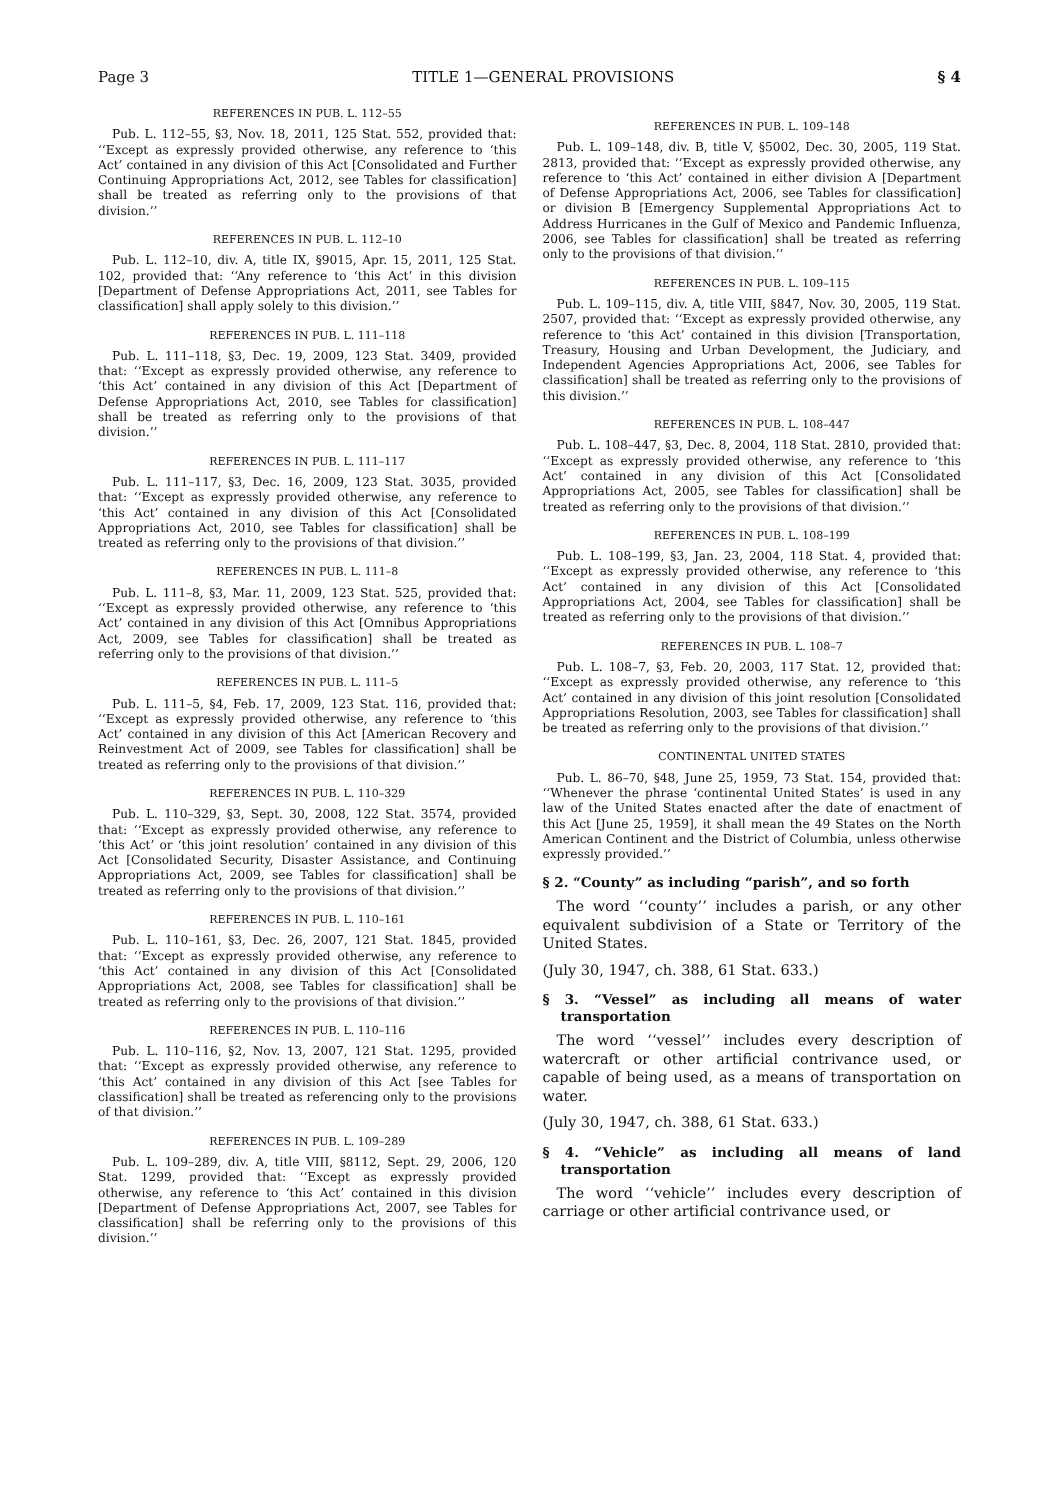Page 3 TITLE 1—GENERAL PROVISIONS § 4
REFERENCES IN PUB. L. 112–55
Pub. L. 112–55, §3, Nov. 18, 2011, 125 Stat. 552, provided that: ‘‘Except as expressly provided otherwise, any reference to ‘this Act’ contained in any division of this Act [Consolidated and Further Continuing Appropriations Act, 2012, see Tables for classification] shall be treated as referring only to the provisions of that division.’’
REFERENCES IN PUB. L. 112–10
Pub. L. 112–10, div. A, title IX, §9015, Apr. 15, 2011, 125 Stat. 102, provided that: ‘‘Any reference to ‘this Act’ in this division [Department of Defense Appropriations Act, 2011, see Tables for classification] shall apply solely to this division.’’
REFERENCES IN PUB. L. 111–118
Pub. L. 111–118, §3, Dec. 19, 2009, 123 Stat. 3409, provided that: ‘‘Except as expressly provided otherwise, any reference to ‘this Act’ contained in any division of this Act [Department of Defense Appropriations Act, 2010, see Tables for classification] shall be treated as referring only to the provisions of that division.’’
REFERENCES IN PUB. L. 111–117
Pub. L. 111–117, §3, Dec. 16, 2009, 123 Stat. 3035, provided that: ‘‘Except as expressly provided otherwise, any reference to ‘this Act’ contained in any division of this Act [Consolidated Appropriations Act, 2010, see Tables for classification] shall be treated as referring only to the provisions of that division.’’
REFERENCES IN PUB. L. 111–8
Pub. L. 111–8, §3, Mar. 11, 2009, 123 Stat. 525, provided that: ‘‘Except as expressly provided otherwise, any reference to ‘this Act’ contained in any division of this Act [Omnibus Appropriations Act, 2009, see Tables for classification] shall be treated as referring only to the provisions of that division.’’
REFERENCES IN PUB. L. 111–5
Pub. L. 111–5, §4, Feb. 17, 2009, 123 Stat. 116, provided that: ‘‘Except as expressly provided otherwise, any reference to ‘this Act’ contained in any division of this Act [American Recovery and Reinvestment Act of 2009, see Tables for classification] shall be treated as referring only to the provisions of that division.’’
REFERENCES IN PUB. L. 110–329
Pub. L. 110–329, §3, Sept. 30, 2008, 122 Stat. 3574, provided that: ‘‘Except as expressly provided otherwise, any reference to ‘this Act’ or ‘this joint resolution’ contained in any division of this Act [Consolidated Security, Disaster Assistance, and Continuing Appropriations Act, 2009, see Tables for classification] shall be treated as referring only to the provisions of that division.’’
REFERENCES IN PUB. L. 110–161
Pub. L. 110–161, §3, Dec. 26, 2007, 121 Stat. 1845, provided that: ‘‘Except as expressly provided otherwise, any reference to ‘this Act’ contained in any division of this Act [Consolidated Appropriations Act, 2008, see Tables for classification] shall be treated as referring only to the provisions of that division.’’
REFERENCES IN PUB. L. 110–116
Pub. L. 110–116, §2, Nov. 13, 2007, 121 Stat. 1295, provided that: ‘‘Except as expressly provided otherwise, any reference to ‘this Act’ contained in any division of this Act [see Tables for classification] shall be treated as referencing only to the provisions of that division.’’
REFERENCES IN PUB. L. 109–289
Pub. L. 109–289, div. A, title VIII, §8112, Sept. 29, 2006, 120 Stat. 1299, provided that: ‘‘Except as expressly provided otherwise, any reference to ‘this Act’ contained in this division [Department of Defense Appropriations Act, 2007, see Tables for classification] shall be referring only to the provisions of this division.’’
REFERENCES IN PUB. L. 109–148
Pub. L. 109–148, div. B, title V, §5002, Dec. 30, 2005, 119 Stat. 2813, provided that: ‘‘Except as expressly provided otherwise, any reference to ‘this Act’ contained in either division A [Department of Defense Appropriations Act, 2006, see Tables for classification] or division B [Emergency Supplemental Appropriations Act to Address Hurricanes in the Gulf of Mexico and Pandemic Influenza, 2006, see Tables for classification] shall be treated as referring only to the provisions of that division.’’
REFERENCES IN PUB. L. 109–115
Pub. L. 109–115, div. A, title VIII, §847, Nov. 30, 2005, 119 Stat. 2507, provided that: ‘‘Except as expressly provided otherwise, any reference to ‘this Act’ contained in this division [Transportation, Treasury, Housing and Urban Development, the Judiciary, and Independent Agencies Appropriations Act, 2006, see Tables for classification] shall be treated as referring only to the provisions of this division.’’
REFERENCES IN PUB. L. 108–447
Pub. L. 108–447, §3, Dec. 8, 2004, 118 Stat. 2810, provided that: ‘‘Except as expressly provided otherwise, any reference to ‘this Act’ contained in any division of this Act [Consolidated Appropriations Act, 2005, see Tables for classification] shall be treated as referring only to the provisions of that division.’’
REFERENCES IN PUB. L. 108–199
Pub. L. 108–199, §3, Jan. 23, 2004, 118 Stat. 4, provided that: ‘‘Except as expressly provided otherwise, any reference to ‘this Act’ contained in any division of this Act [Consolidated Appropriations Act, 2004, see Tables for classification] shall be treated as referring only to the provisions of that division.’’
REFERENCES IN PUB. L. 108–7
Pub. L. 108–7, §3, Feb. 20, 2003, 117 Stat. 12, provided that: ‘‘Except as expressly provided otherwise, any reference to ‘this Act’ contained in any division of this joint resolution [Consolidated Appropriations Resolution, 2003, see Tables for classification] shall be treated as referring only to the provisions of that division.’’
CONTINENTAL UNITED STATES
Pub. L. 86–70, §48, June 25, 1959, 73 Stat. 154, provided that: ‘‘Whenever the phrase ‘continental United States’ is used in any law of the United States enacted after the date of enactment of this Act [June 25, 1959], it shall mean the 49 States on the North American Continent and the District of Columbia, unless otherwise expressly provided.’’
§ 2. “County” as including “parish”, and so forth
The word ‘‘county’’ includes a parish, or any other equivalent subdivision of a State or Territory of the United States.
(July 30, 1947, ch. 388, 61 Stat. 633.)
§ 3. “Vessel” as including all means of water transportation
The word ‘‘vessel’’ includes every description of watercraft or other artificial contrivance used, or capable of being used, as a means of transportation on water.
(July 30, 1947, ch. 388, 61 Stat. 633.)
§ 4. “Vehicle” as including all means of land transportation
The word ‘‘vehicle’’ includes every description of carriage or other artificial contrivance used, or